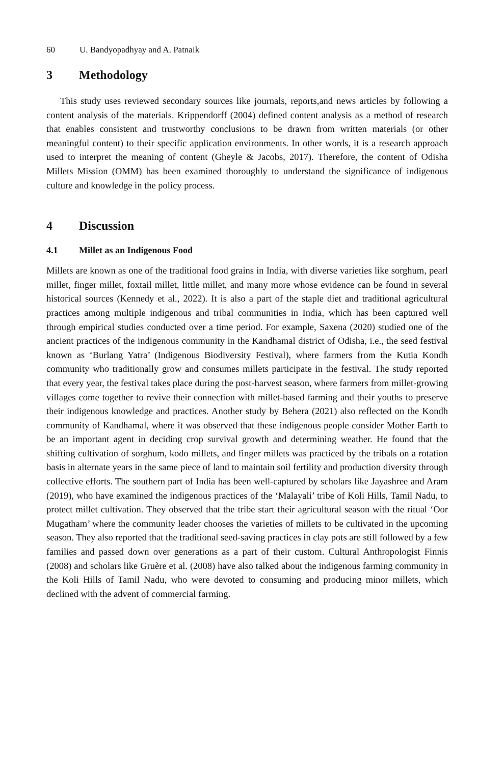60 U. Bandyopadhyay and A. Patnaik
3 Methodology
This study uses reviewed secondary sources like journals, reports,and news articles by following a content analysis of the materials. Krippendorff (2004) defined content analysis as a method of research that enables consistent and trustworthy conclusions to be drawn from written materials (or other meaningful content) to their specific application environments. In other words, it is a research approach used to interpret the meaning of content (Gheyle & Jacobs, 2017). Therefore, the content of Odisha Millets Mission (OMM) has been examined thoroughly to understand the significance of indigenous culture and knowledge in the policy process.
4 Discussion
4.1 Millet as an Indigenous Food
Millets are known as one of the traditional food grains in India, with diverse varieties like sorghum, pearl millet, finger millet, foxtail millet, little millet, and many more whose evidence can be found in several historical sources (Kennedy et al., 2022). It is also a part of the staple diet and traditional agricultural practices among multiple indigenous and tribal communities in India, which has been captured well through empirical studies conducted over a time period. For example, Saxena (2020) studied one of the ancient practices of the indigenous community in the Kandhamal district of Odisha, i.e., the seed festival known as ‘Burlang Yatra’ (Indigenous Biodiversity Festival), where farmers from the Kutia Kondh community who traditionally grow and consumes millets participate in the festival. The study reported that every year, the festival takes place during the post-harvest season, where farmers from millet-growing villages come together to revive their connection with millet-based farming and their youths to preserve their indigenous knowledge and practices. Another study by Behera (2021) also reflected on the Kondh community of Kandhamal, where it was observed that these indigenous people consider Mother Earth to be an important agent in deciding crop survival growth and determining weather. He found that the shifting cultivation of sorghum, kodo millets, and finger millets was practiced by the tribals on a rotation basis in alternate years in the same piece of land to maintain soil fertility and production diversity through collective efforts. The southern part of India has been well-captured by scholars like Jayashree and Aram (2019), who have examined the indigenous practices of the ‘Malayali’ tribe of Koli Hills, Tamil Nadu, to protect millet cultivation. They observed that the tribe start their agricultural season with the ritual ‘Oor Mugatham’ where the community leader chooses the varieties of millets to be cultivated in the upcoming season. They also reported that the traditional seed-saving practices in clay pots are still followed by a few families and passed down over generations as a part of their custom. Cultural Anthropologist Finnis (2008) and scholars like Gruère et al. (2008) have also talked about the indigenous farming community in the Koli Hills of Tamil Nadu, who were devoted to consuming and producing minor millets, which declined with the advent of commercial farming.